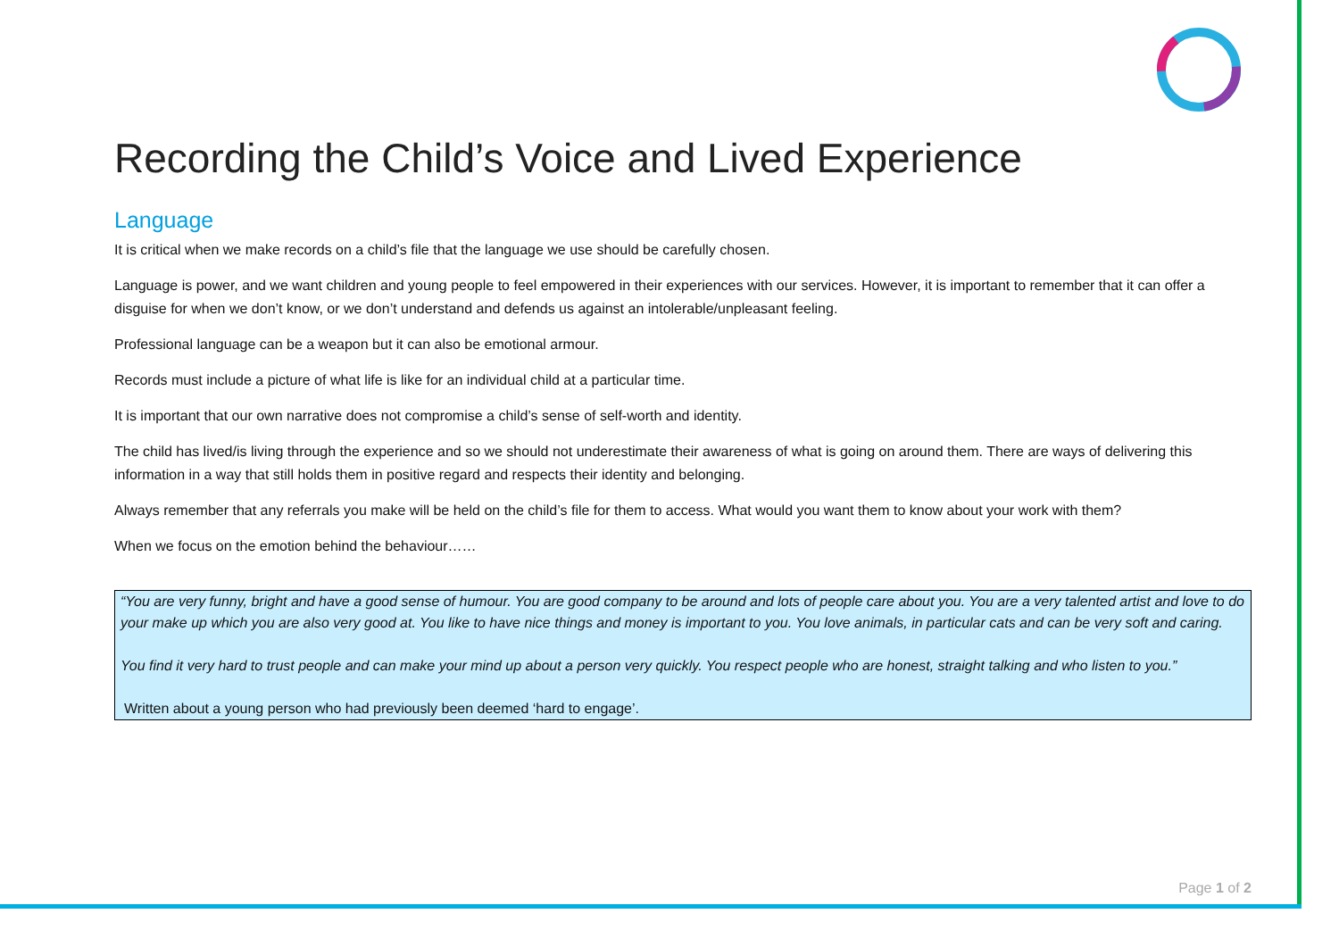Recording the Child’s Voice and Lived Experience
Language
It is critical when we make records on a child’s file that the language we use should be carefully chosen.
Language is power, and we want children and young people to feel empowered in their experiences with our services. However, it is important to remember that it can offer a disguise for when we don’t know, or we don’t understand and defends us against an intolerable/unpleasant feeling.
Professional language can be a weapon but it can also be emotional armour.
Records must include a picture of what life is like for an individual child at a particular time.
It is important that our own narrative does not compromise a child’s sense of self-worth and identity.
The child has lived/is living through the experience and so we should not underestimate their awareness of what is going on around them. There are ways of delivering this information in a way that still holds them in positive regard and respects their identity and belonging.
Always remember that any referrals you make will be held on the child’s file for them to access. What would you want them to know about your work with them?
When we focus on the emotion behind the behaviour……
“You are very funny, bright and have a good sense of humour. You are good company to be around and lots of people care about you. You are a very talented artist and love to do your make up which you are also very good at. You like to have nice things and money is important to you. You love animals, in particular cats and can be very soft and caring.
You find it very hard to trust people and can make your mind up about a person very quickly. You respect people who are honest, straight talking and who listen to you.”
Written about a young person who had previously been deemed ‘hard to engage’.
Page 1 of 2